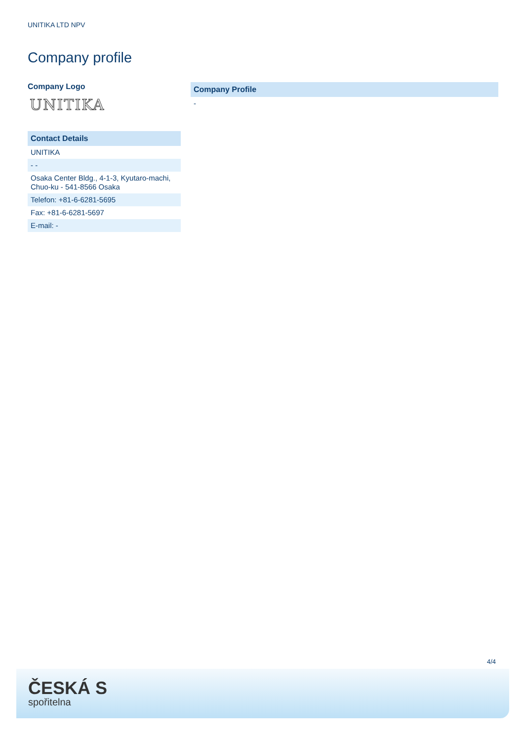UNITIKA LTD NPV
Company profile
Company Logo
UNITIKA
| Contact Details |
| --- |
| UNITIKA |
| - - |
| Osaka Center Bldg., 4-1-3, Kyutaro-machi, Chuo-ku - 541-8566 Osaka |
| Telefon: +81-6-6281-5695 |
| Fax: +81-6-6281-5697 |
| E-mail: - |
| Company Profile |
| --- |
| - |
4/4
ČESKÁ S
spořitelna